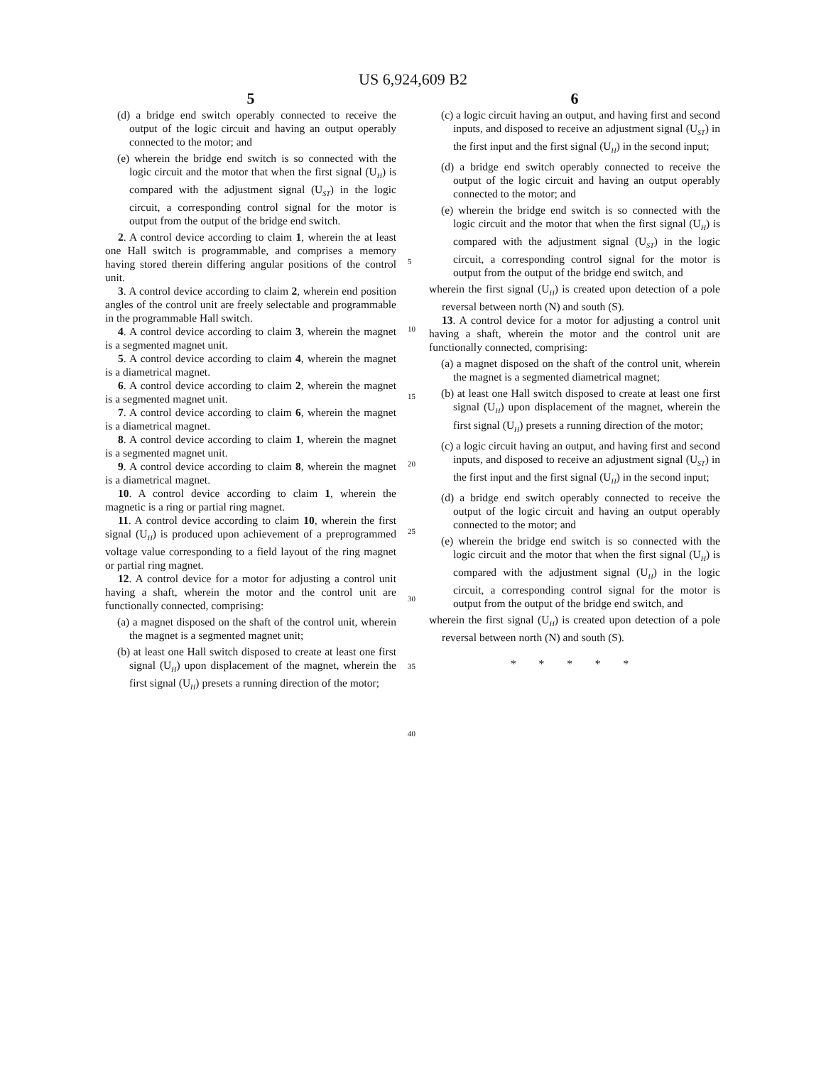US 6,924,609 B2
5
(d) a bridge end switch operably connected to receive the output of the logic circuit and having an output operably connected to the motor; and
(e) wherein the bridge end switch is so connected with the logic circuit and the motor that when the first signal (U<sub>H</sub>) is compared with the adjustment signal (U<sub>ST</sub>) in the logic circuit, a corresponding control signal for the motor is output from the output of the bridge end switch.
2. A control device according to claim 1, wherein the at least one Hall switch is programmable, and comprises a memory having stored therein differing angular positions of the control unit.
3. A control device according to claim 2, wherein end position angles of the control unit are freely selectable and programmable in the programmable Hall switch.
4. A control device according to claim 3, wherein the magnet is a segmented magnet unit.
5. A control device according to claim 4, wherein the magnet is a diametrical magnet.
6. A control device according to claim 2, wherein the magnet is a segmented magnet unit.
7. A control device according to claim 6, wherein the magnet is a diametrical magnet.
8. A control device according to claim 1, wherein the magnet is a segmented magnet unit.
9. A control device according to claim 8, wherein the magnet is a diametrical magnet.
10. A control device according to claim 1, wherein the magnetic is a ring or partial ring magnet.
11. A control device according to claim 10, wherein the first signal (U<sub>H</sub>) is produced upon achievement of a preprogrammed voltage value corresponding to a field layout of the ring magnet or partial ring magnet.
12. A control device for a motor for adjusting a control unit having a shaft, wherein the motor and the control unit are functionally connected, comprising:
(a) a magnet disposed on the shaft of the control unit, wherein the magnet is a segmented magnet unit;
(b) at least one Hall switch disposed to create at least one first signal (U<sub>H</sub>) upon displacement of the magnet, wherein the first signal (U<sub>H</sub>) presets a running direction of the motor;
5
10
15
20
25
30
35
40
6
(c) a logic circuit having an output, and having first and second inputs, and disposed to receive an adjustment signal (U<sub>ST</sub>) in the first input and the first signal (U<sub>H</sub>) in the second input;
(d) a bridge end switch operably connected to receive the output of the logic circuit and having an output operably connected to the motor; and
(e) wherein the bridge end switch is so connected with the logic circuit and the motor that when the first signal (U<sub>H</sub>) is compared with the adjustment signal (U<sub>ST</sub>) in the logic circuit, a corresponding control signal for the motor is output from the output of the bridge end switch, and
wherein the first signal (U<sub>H</sub>) is created upon detection of a pole reversal between north (N) and south (S).
13. A control device for a motor for adjusting a control unit having a shaft, wherein the motor and the control unit are functionally connected, comprising:
(a) a magnet disposed on the shaft of the control unit, wherein the magnet is a segmented diametrical magnet;
(b) at least one Hall switch disposed to create at least one first signal (U<sub>H</sub>) upon displacement of the magnet, wherein the first signal (U<sub>H</sub>) presets a running direction of the motor;
(c) a logic circuit having an output, and having first and second inputs, and disposed to receive an adjustment signal (U<sub>ST</sub>) in the first input and the first signal (U<sub>H</sub>) in the second input;
(d) a bridge end switch operably connected to receive the output of the logic circuit and having an output operably connected to the motor; and
(e) wherein the bridge end switch is so connected with the logic circuit and the motor that when the first signal (U<sub>H</sub>) is compared with the adjustment signal (U<sub>H</sub>) in the logic circuit, a corresponding control signal for the motor is output from the output of the bridge end switch, and
wherein the first signal (U<sub>H</sub>) is created upon detection of a pole reversal between north (N) and south (S).
* * * * *